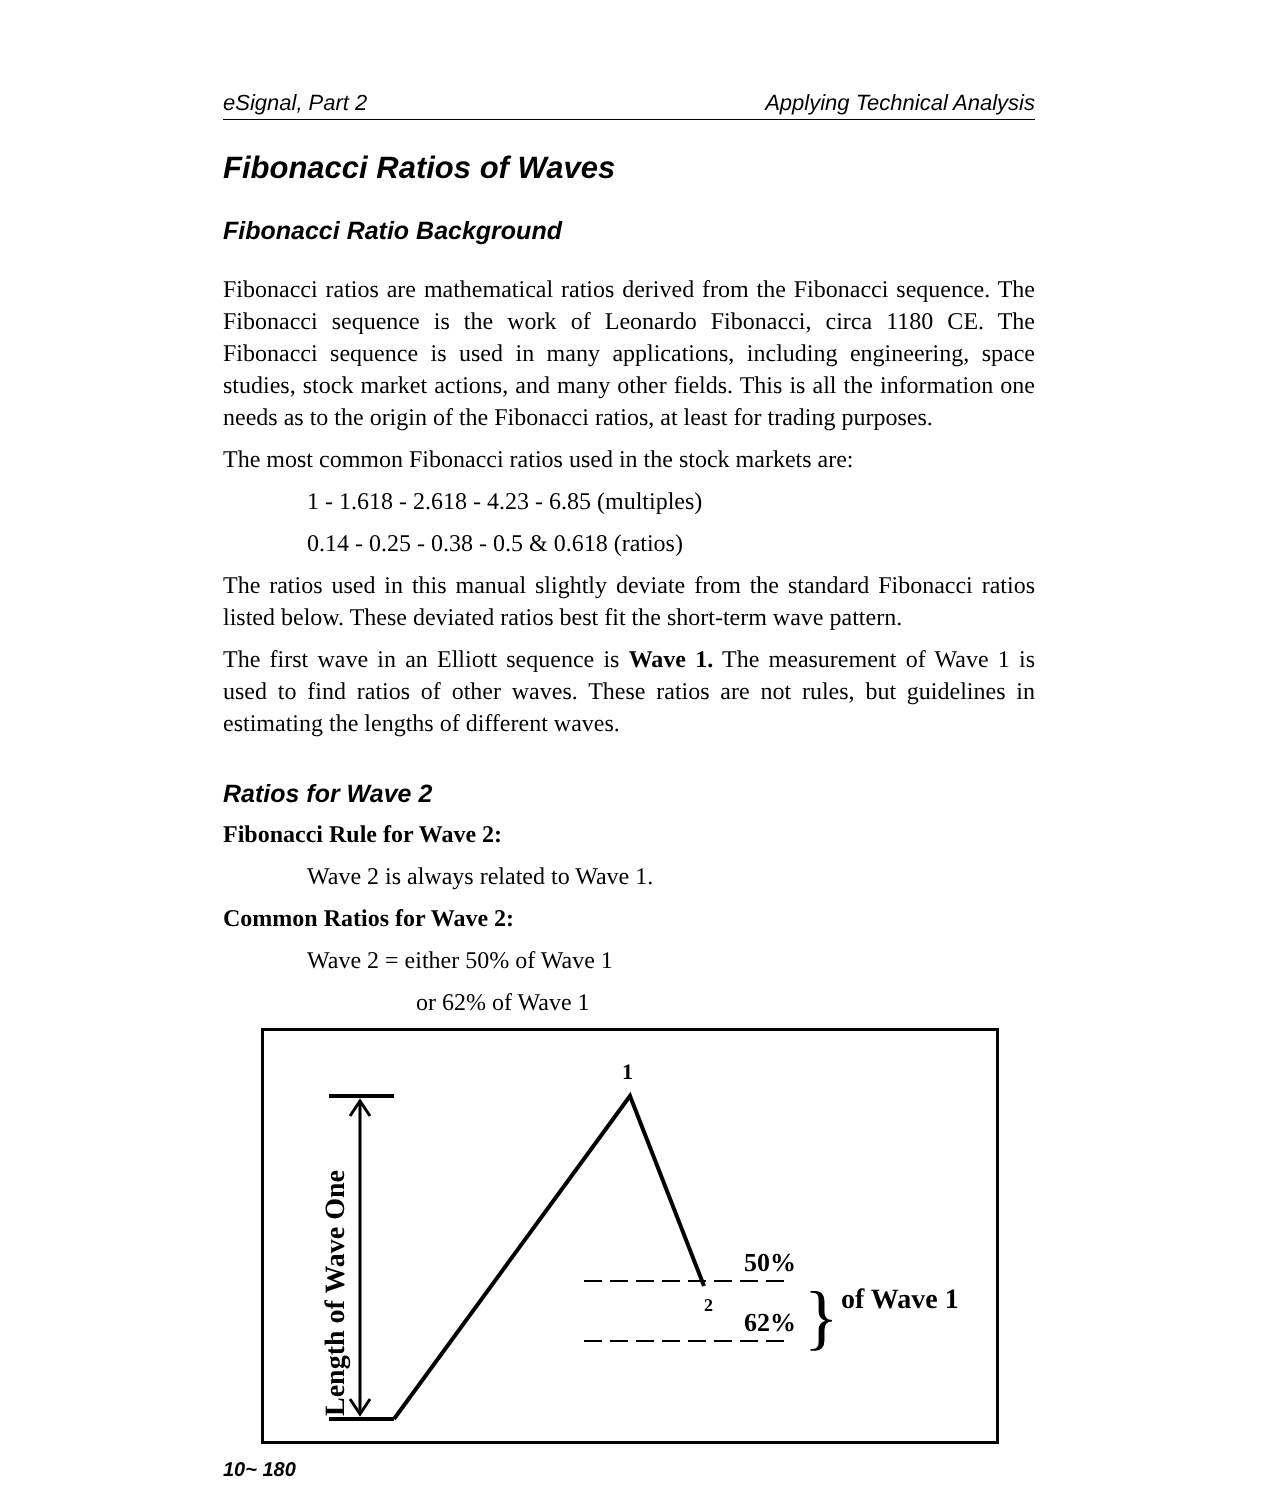eSignal, Part 2 Applying Technical Analysis
Fibonacci Ratios of Waves
Fibonacci Ratio Background
Fibonacci ratios are mathematical ratios derived from the Fibonacci sequence. The Fibonacci sequence is the work of Leonardo Fibonacci, circa 1180 CE. The Fibonacci sequence is used in many applications, including engineering, space studies, stock market actions, and many other fields. This is all the information one needs as to the origin of the Fibonacci ratios, at least for trading purposes.
The most common Fibonacci ratios used in the stock markets are:
1 - 1.618 - 2.618 - 4.23 - 6.85 (multiples)
0.14 - 0.25 - 0.38 - 0.5 & 0.618 (ratios)
The ratios used in this manual slightly deviate from the standard Fibonacci ratios listed below. These deviated ratios best fit the short-term wave pattern.
The first wave in an Elliott sequence is Wave 1. The measurement of Wave 1 is used to find ratios of other waves. These ratios are not rules, but guidelines in estimating the lengths of different waves.
Ratios for Wave 2
Fibonacci Rule for Wave 2:
Wave 2 is always related to Wave 1.
Common Ratios for Wave 2:
Wave 2 = either 50% of Wave 1
or 62% of Wave 1
1
2
50%
62%
}
of Wave 1
Length of Wave One
10~ 180